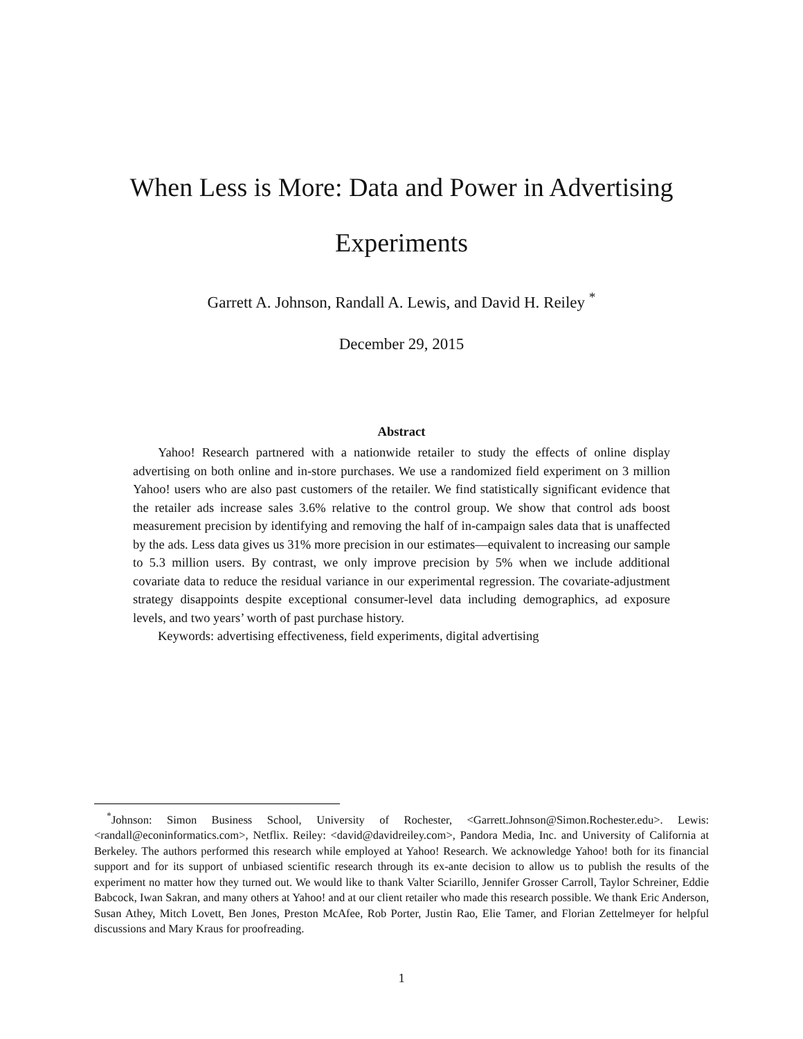When Less is More: Data and Power in Advertising
Experiments
Garrett A. Johnson, Randall A. Lewis, and David H. Reiley <sup>*</sup>
December 29, 2015
Abstract
Yahoo! Research partnered with a nationwide retailer to study the effects of online display advertising on both online and in-store purchases. We use a randomized field experiment on 3 million Yahoo! users who are also past customers of the retailer. We find statistically significant evidence that the retailer ads increase sales 3.6% relative to the control group. We show that control ads boost measurement precision by identifying and removing the half of in-campaign sales data that is unaffected by the ads. Less data gives us 31% more precision in our estimates—equivalent to increasing our sample to 5.3 million users. By contrast, we only improve precision by 5% when we include additional covariate data to reduce the residual variance in our experimental regression. The covariate-adjustment strategy disappoints despite exceptional consumer-level data including demographics, ad exposure levels, and two years’ worth of past purchase history.
Keywords: advertising effectiveness, field experiments, digital advertising
<sup>*</sup> Johnson: Simon Business School, University of Rochester, <Garrett.Johnson@Simon.Rochester.edu>. Lewis: <randall@econinformatics.com>, Netflix. Reiley: <david@davidreiley.com>, Pandora Media, Inc. and University of California at Berkeley. The authors performed this research while employed at Yahoo! Research. We acknowledge Yahoo! both for its financial support and for its support of unbiased scientific research through its ex-ante decision to allow us to publish the results of the experiment no matter how they turned out. We would like to thank Valter Sciarillo, Jennifer Grosser Carroll, Taylor Schreiner, Eddie Babcock, Iwan Sakran, and many others at Yahoo! and at our client retailer who made this research possible. We thank Eric Anderson, Susan Athey, Mitch Lovett, Ben Jones, Preston McAfee, Rob Porter, Justin Rao, Elie Tamer, and Florian Zettelmeyer for helpful discussions and Mary Kraus for proofreading.
1